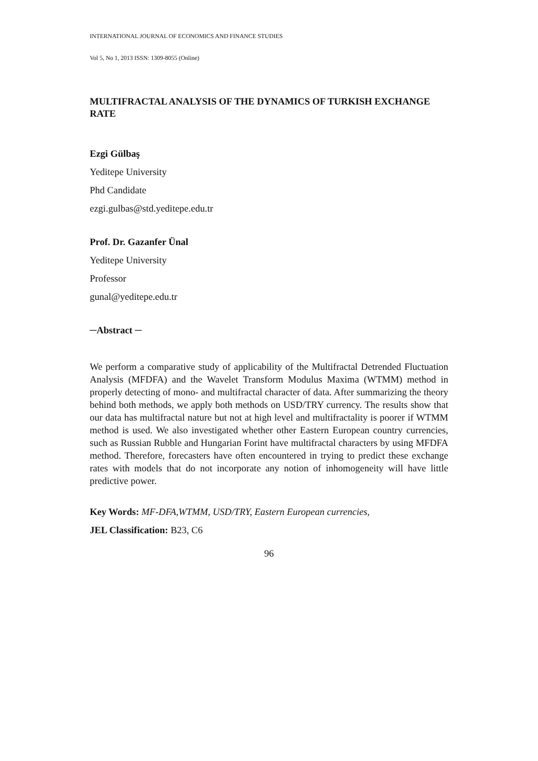INTERNATIONAL JOURNAL OF ECONOMICS AND FINANCE STUDIES
Vol 5, No 1, 2013 ISSN: 1309-8055 (Online)
MULTIFRACTAL ANALYSIS OF THE DYNAMICS OF TURKISH EXCHANGE RATE
Ezgi Gülbaş
Yeditepe University
Phd Candidate
ezgi.gulbas@std.yeditepe.edu.tr
Prof. Dr. Gazanfer Ünal
Yeditepe University
Professor
gunal@yeditepe.edu.tr
─Abstract ─
We perform a comparative study of applicability of the Multifractal Detrended Fluctuation Analysis (MFDFA) and the Wavelet Transform Modulus Maxima (WTMM) method in properly detecting of mono- and multifractal character of data. After summarizing the theory behind both methods, we apply both methods on USD/TRY currency. The results show that our data has multifractal nature but not at high level and multifractality is poorer if WTMM method is used. We also investigated whether other Eastern European country currencies, such as Russian Rubble and Hungarian Forint have multifractal characters by using MFDFA method. Therefore, forecasters have often encountered in trying to predict these exchange rates with models that do not incorporate any notion of inhomogeneity will have little predictive power.
Key Words: MF-DFA,WTMM, USD/TRY, Eastern European currencies,
JEL Classification: B23, C6
96